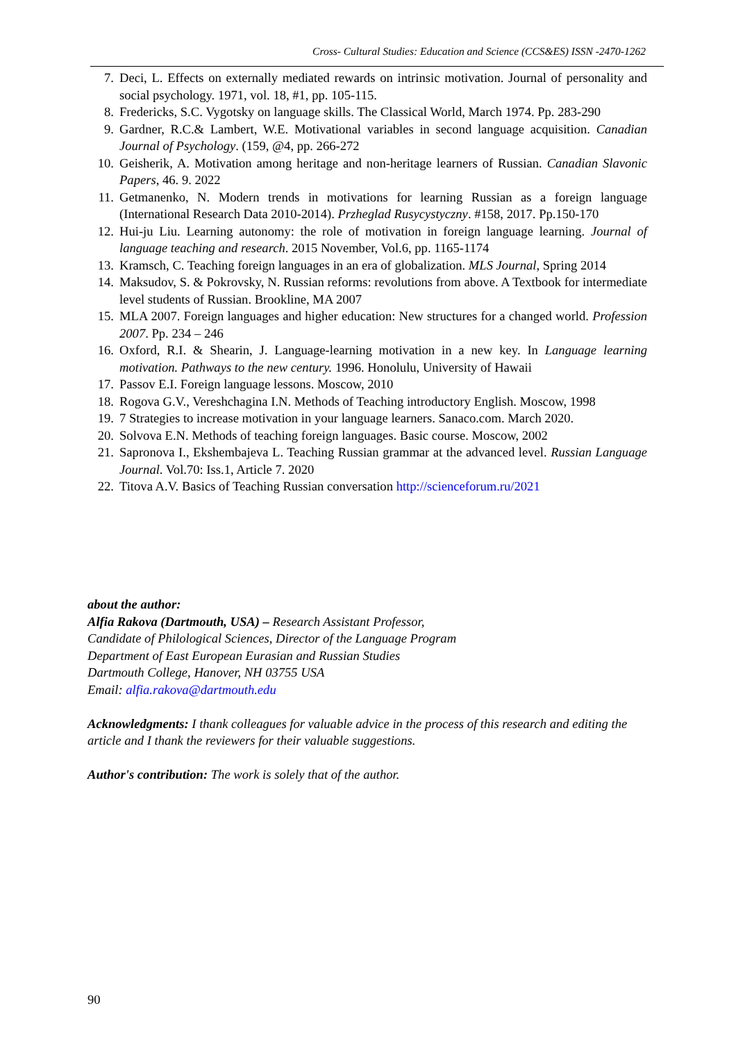Cross- Cultural Studies: Education and Science (CCS&ES) ISSN -2470-1262
7. Deci, L. Effects on externally mediated rewards on intrinsic motivation. Journal of personality and social psychology. 1971, vol. 18, #1, pp. 105-115.
8. Fredericks, S.C. Vygotsky on language skills. The Classical World, March 1974. Pp. 283-290
9. Gardner, R.C.& Lambert, W.E. Motivational variables in second language acquisition. Canadian Journal of Psychology. (159, @4, pp. 266-272
10. Geisherik, A. Motivation among heritage and non-heritage learners of Russian. Canadian Slavonic Papers, 46. 9. 2022
11. Getmanenko, N. Modern trends in motivations for learning Russian as a foreign language (International Research Data 2010-2014). Przheglad Rusycystyczny. #158, 2017. Pp.150-170
12. Hui-ju Liu. Learning autonomy: the role of motivation in foreign language learning. Journal of language teaching and research. 2015 November, Vol.6, pp. 1165-1174
13. Kramsch, C. Teaching foreign languages in an era of globalization. MLS Journal, Spring 2014
14. Maksudov, S. & Pokrovsky, N. Russian reforms: revolutions from above. A Textbook for intermediate level students of Russian. Brookline, MA 2007
15. MLA 2007. Foreign languages and higher education: New structures for a changed world. Profession 2007. Pp. 234 – 246
16. Oxford, R.I. & Shearin, J. Language-learning motivation in a new key. In Language learning motivation. Pathways to the new century. 1996. Honolulu, University of Hawaii
17. Passov E.I. Foreign language lessons. Moscow, 2010
18. Rogova G.V., Vereshchagina I.N. Methods of Teaching introductory English. Moscow, 1998
19. 7 Strategies to increase motivation in your language learners. Sanaco.com. March 2020.
20. Solvova E.N. Methods of teaching foreign languages. Basic course. Moscow, 2002
21. Sapronova I., Ekshembajeva L. Teaching Russian grammar at the advanced level. Russian Language Journal. Vol.70: Iss.1, Article 7. 2020
22. Titova A.V. Basics of Teaching Russian conversation http://scienceforum.ru/2021
about the author:
Alfia Rakova (Dartmouth, USA) – Research Assistant Professor,
Candidate of Philological Sciences, Director of the Language Program
Department of East European Eurasian and Russian Studies
Dartmouth College, Hanover, NH 03755 USA
Email: alfia.rakova@dartmouth.edu
Acknowledgments: I thank colleagues for valuable advice in the process of this research and editing the article and I thank the reviewers for their valuable suggestions.
Author's contribution: The work is solely that of the author.
90